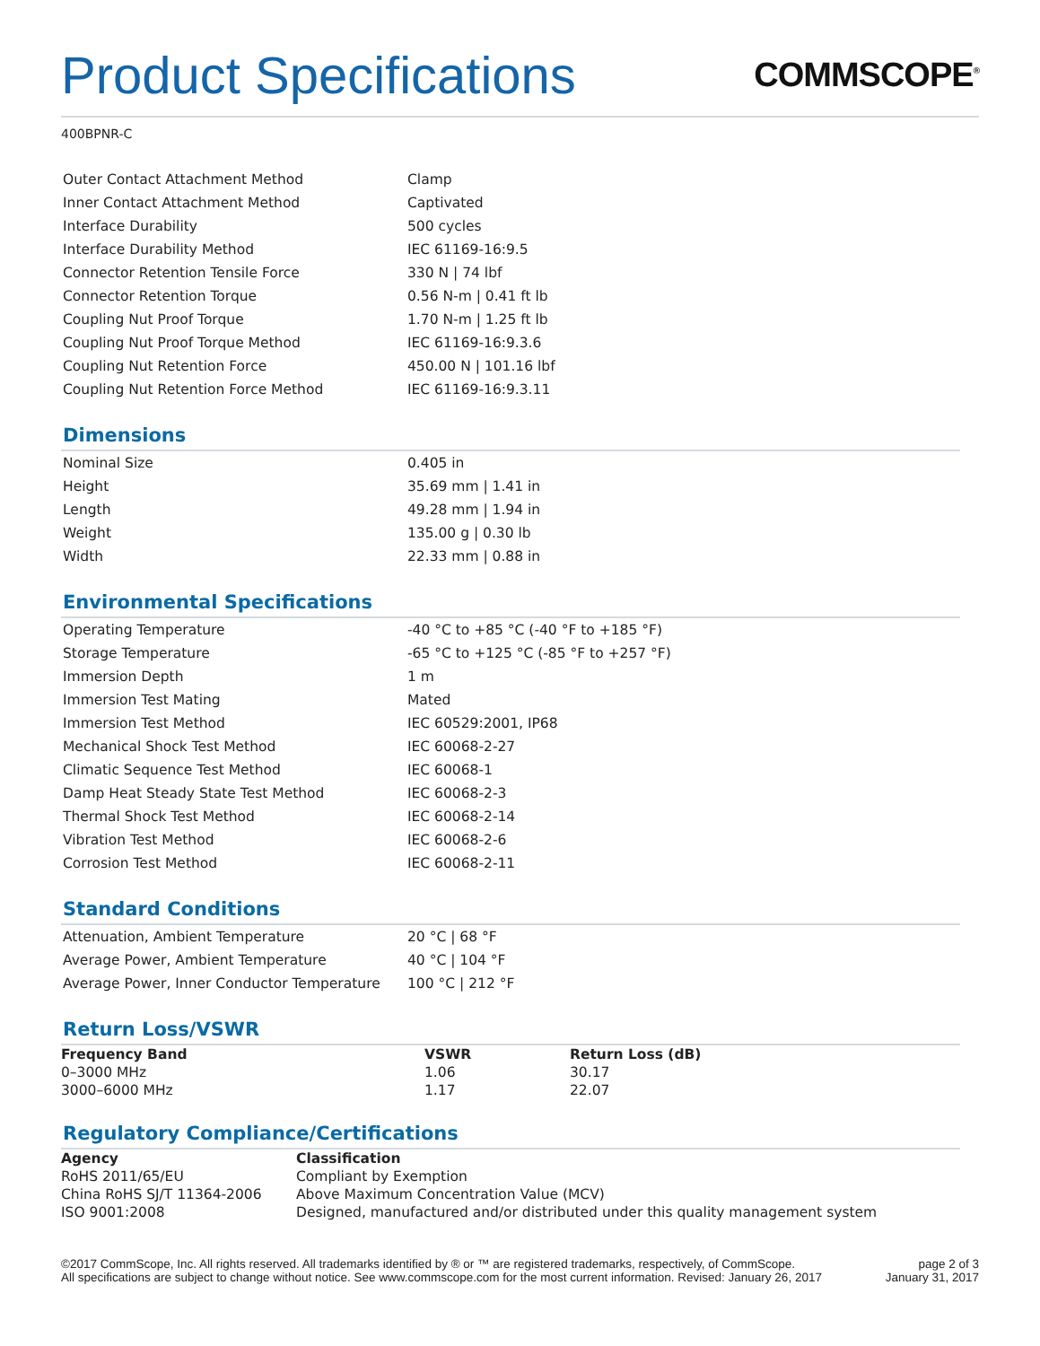Product Specifications
COMMSCOPE<sup>®</sup>
400BPNR-C
| Outer Contact Attachment Method | Clamp |
| Inner Contact Attachment Method | Captivated |
| Interface Durability | 500 cycles |
| Interface Durability Method | IEC 61169-16:9.5 |
| Connector Retention Tensile Force | 330 N / 74 lbf |
| Connector Retention Torque | 0.56 N-m / 0.41 ft lb |
| Coupling Nut Proof Torque | 1.70 N-m / 1.25 ft lb |
| Coupling Nut Proof Torque Method | IEC 61169-16:9.3.6 |
| Coupling Nut Retention Force | 450.00 N / 101.16 lbf |
| Coupling Nut Retention Force Method | IEC 61169-16:9.3.11 |
Dimensions
| Nominal Size | 0.405 in |
| Height | 35.69 mm / 1.41 in |
| Length | 49.28 mm / 1.94 in |
| Weight | 135.00 g / 0.30 lb |
| Width | 22.33 mm / 0.88 in |
Environmental Specifications
| Operating Temperature | -40 °C to +85 °C (-40 °F to +185 °F) |
| Storage Temperature | -65 °C to +125 °C (-85 °F to +257 °F) |
| Immersion Depth | 1 m |
| Immersion Test Mating | Mated |
| Immersion Test Method | IEC 60529:2001, IP68 |
| Mechanical Shock Test Method | IEC 60068-2-27 |
| Climatic Sequence Test Method | IEC 60068-1 |
| Damp Heat Steady State Test Method | IEC 60068-2-3 |
| Thermal Shock Test Method | IEC 60068-2-14 |
| Vibration Test Method | IEC 60068-2-6 |
| Corrosion Test Method | IEC 60068-2-11 |
Standard Conditions
| Attenuation, Ambient Temperature | 20 °C / 68 °F |
| Average Power, Ambient Temperature | 40 °C / 104 °F |
| Average Power, Inner Conductor Temperature | 100 °C / 212 °F |
Return Loss/VSWR
| Frequency Band | VSWR | Return Loss (dB) |
| --- | --- | --- |
| 0–3000 MHz | 1.06 | 30.17 |
| 3000–6000 MHz | 1.17 | 22.07 |
Regulatory Compliance/Certifications
| Agency | Classification |
| --- | --- |
| RoHS 2011/65/EU | Compliant by Exemption |
| China RoHS SJ/T 11364-2006 | Above Maximum Concentration Value (MCV) |
| ISO 9001:2008 | Designed, manufactured and/or distributed under this quality management system |
©2017 CommScope, Inc. All rights reserved. All trademarks identified by ® or ™ are registered trademarks, respectively, of CommScope.
All specifications are subject to change without notice. See www.commscope.com for the most current information. Revised: January 26, 2017
page 2 of 3
January 31, 2017